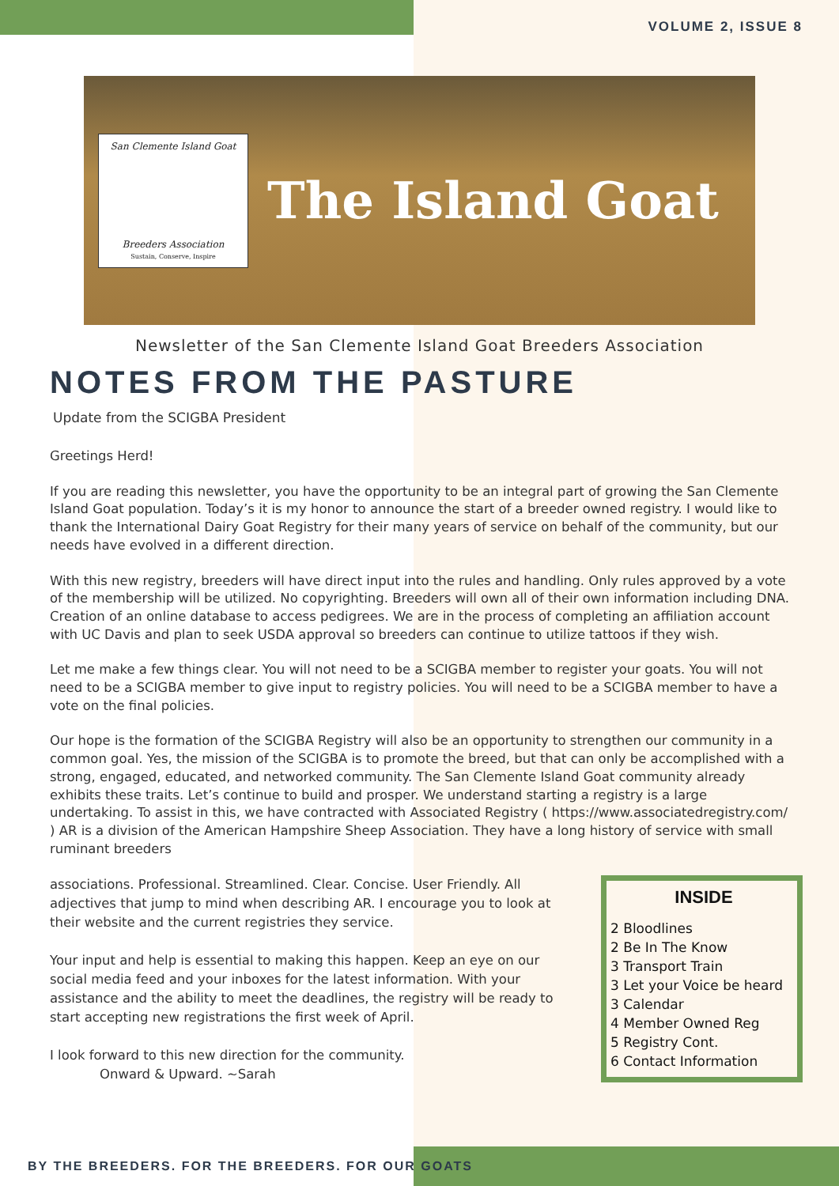VOLUME 2, ISSUE 8
San Clemente Island Goat
Breeders Association
Sustain, Conserve, Inspire
The Island Goat
Newsletter of the San Clemente Island Goat Breeders Association
NOTES FROM THE PASTURE
Update from the SCIGBA President
Greetings Herd!
If you are reading this newsletter, you have the opportunity to be an integral part of growing the San Clemente Island Goat population. Today’s it is my honor to announce the start of a breeder owned registry. I would like to thank the International Dairy Goat Registry for their many years of service on behalf of the community, but our needs have evolved in a different direction.
With this new registry, breeders will have direct input into the rules and handling. Only rules approved by a vote of the membership will be utilized. No copyrighting. Breeders will own all of their own information including DNA. Creation of an online database to access pedigrees. We are in the process of completing an affiliation account with UC Davis and plan to seek USDA approval so breeders can continue to utilize tattoos if they wish.
Let me make a few things clear. You will not need to be a SCIGBA member to register your goats. You will not need to be a SCIGBA member to give input to registry policies. You will need to be a SCIGBA member to have a vote on the final policies.
Our hope is the formation of the SCIGBA Registry will also be an opportunity to strengthen our community in a common goal. Yes, the mission of the SCIGBA is to promote the breed, but that can only be accomplished with a strong, engaged, educated, and networked community. The San Clemente Island Goat community already exhibits these traits. Let’s continue to build and prosper. We understand starting a registry is a large undertaking. To assist in this, we have contracted with Associated Registry ( https://www.associatedregistry.com/ ) AR is a division of the American Hampshire Sheep Association. They have a long history of service with small ruminant breeders
associations. Professional. Streamlined. Clear. Concise. User Friendly. All adjectives that jump to mind when describing AR. I encourage you to look at their website and the current registries they service.
Your input and help is essential to making this happen. Keep an eye on our social media feed and your inboxes for the latest information. With your assistance and the ability to meet the deadlines, the registry will be ready to start accepting new registrations the first week of April.
I look forward to this new direction for the community.
Onward & Upward. ~Sarah
INSIDE
2 Bloodlines
2 Be In The Know
3 Transport Train
3 Let your Voice be heard
3 Calendar
4 Member Owned Reg
5 Registry Cont.
6 Contact Information
BY THE BREEDERS. FOR THE BREEDERS. FOR OUR GOATS